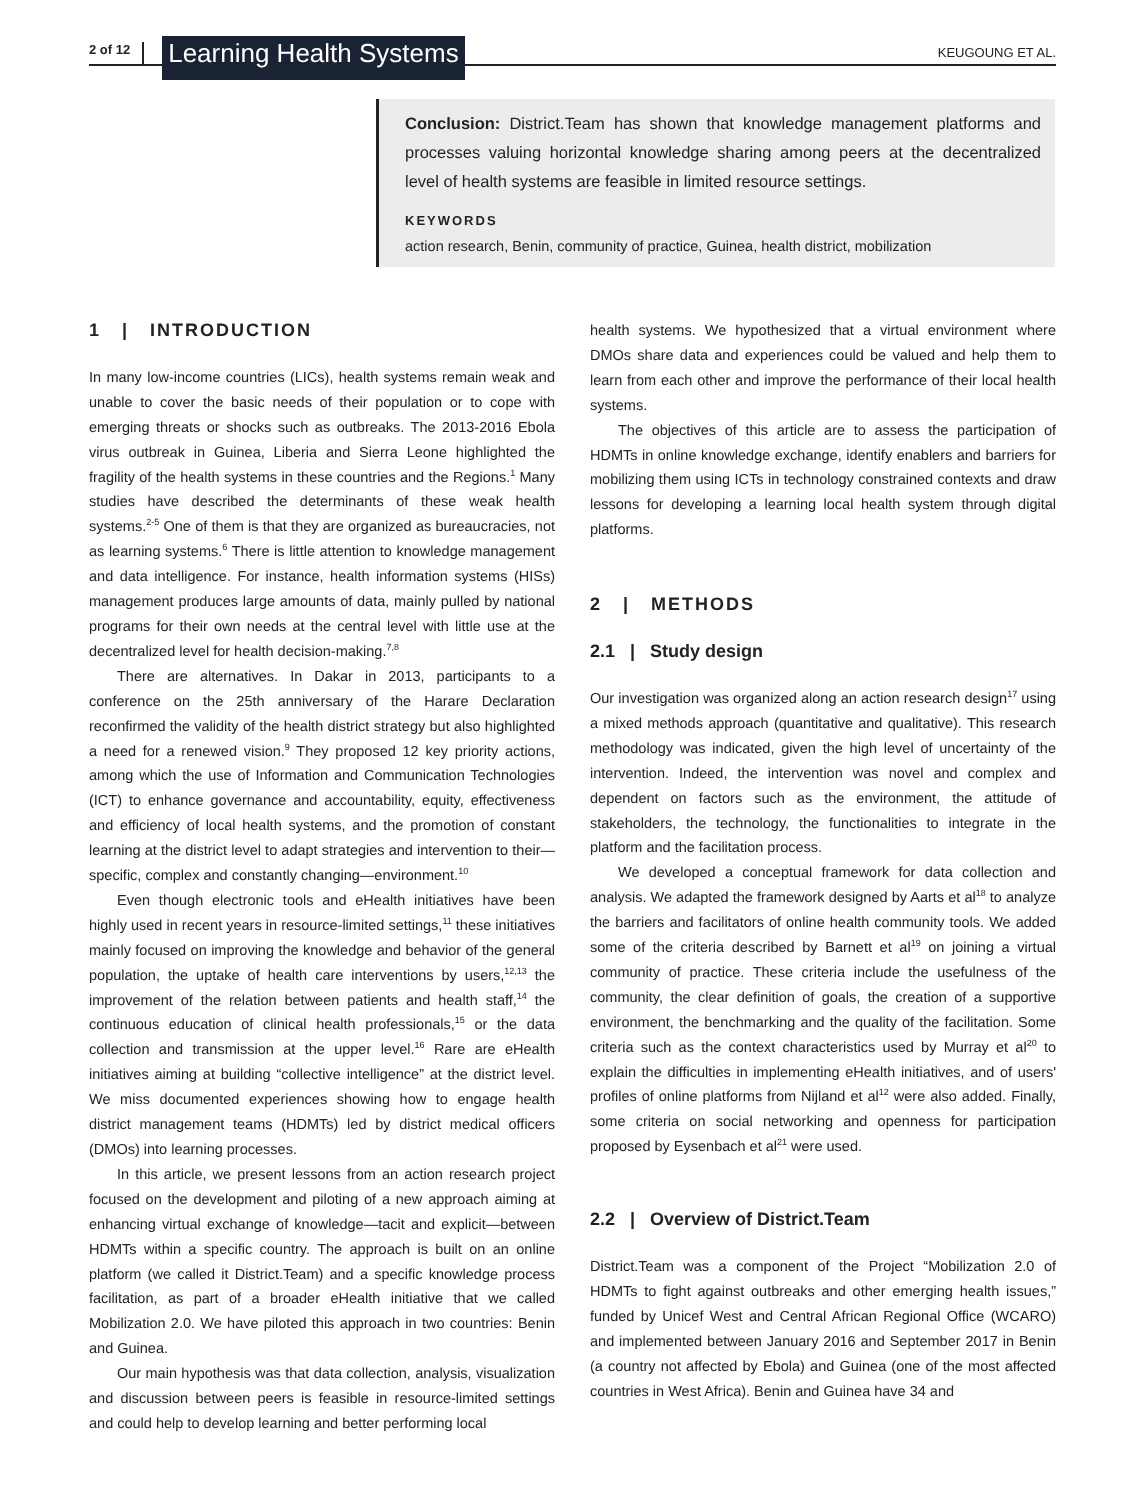2 of 12 Learning Health Systems KEUGOUNG ET AL.
Conclusion: District.Team has shown that knowledge management platforms and processes valuing horizontal knowledge sharing among peers at the decentralized level of health systems are feasible in limited resource settings.
KEYWORDS
action research, Benin, community of practice, Guinea, health district, mobilization
1 | INTRODUCTION
In many low-income countries (LICs), health systems remain weak and unable to cover the basic needs of their population or to cope with emerging threats or shocks such as outbreaks. The 2013-2016 Ebola virus outbreak in Guinea, Liberia and Sierra Leone highlighted the fragility of the health systems in these countries and the Regions.<sup>1</sup> Many studies have described the determinants of these weak health systems.<sup>2-5</sup> One of them is that they are organized as bureaucracies, not as learning systems.<sup>6</sup> There is little attention to knowledge management and data intelligence. For instance, health information systems (HISs) management produces large amounts of data, mainly pulled by national programs for their own needs at the central level with little use at the decentralized level for health decision-making.<sup>7,8</sup>
There are alternatives. In Dakar in 2013, participants to a conference on the 25th anniversary of the Harare Declaration reconfirmed the validity of the health district strategy but also highlighted a need for a renewed vision.<sup>9</sup> They proposed 12 key priority actions, among which the use of Information and Communication Technologies (ICT) to enhance governance and accountability, equity, effectiveness and efficiency of local health systems, and the promotion of constant learning at the district level to adapt strategies and intervention to their—specific, complex and constantly changing—environment.<sup>10</sup>
Even though electronic tools and eHealth initiatives have been highly used in recent years in resource-limited settings,<sup>11</sup> these initiatives mainly focused on improving the knowledge and behavior of the general population, the uptake of health care interventions by users,<sup>12,13</sup> the improvement of the relation between patients and health staff,<sup>14</sup> the continuous education of clinical health professionals,<sup>15</sup> or the data collection and transmission at the upper level.<sup>16</sup> Rare are eHealth initiatives aiming at building “collective intelligence” at the district level. We miss documented experiences showing how to engage health district management teams (HDMTs) led by district medical officers (DMOs) into learning processes.
In this article, we present lessons from an action research project focused on the development and piloting of a new approach aiming at enhancing virtual exchange of knowledge—tacit and explicit—between HDMTs within a specific country. The approach is built on an online platform (we called it District.Team) and a specific knowledge process facilitation, as part of a broader eHealth initiative that we called Mobilization 2.0. We have piloted this approach in two countries: Benin and Guinea.
Our main hypothesis was that data collection, analysis, visualization and discussion between peers is feasible in resource-limited settings and could help to develop learning and better performing local
health systems. We hypothesized that a virtual environment where DMOs share data and experiences could be valued and help them to learn from each other and improve the performance of their local health systems.
The objectives of this article are to assess the participation of HDMTs in online knowledge exchange, identify enablers and barriers for mobilizing them using ICTs in technology constrained contexts and draw lessons for developing a learning local health system through digital platforms.
2 | METHODS
2.1 | Study design
Our investigation was organized along an action research design<sup>17</sup> using a mixed methods approach (quantitative and qualitative). This research methodology was indicated, given the high level of uncertainty of the intervention. Indeed, the intervention was novel and complex and dependent on factors such as the environment, the attitude of stakeholders, the technology, the functionalities to integrate in the platform and the facilitation process.
We developed a conceptual framework for data collection and analysis. We adapted the framework designed by Aarts et al<sup>18</sup> to analyze the barriers and facilitators of online health community tools. We added some of the criteria described by Barnett et al<sup>19</sup> on joining a virtual community of practice. These criteria include the usefulness of the community, the clear definition of goals, the creation of a supportive environment, the benchmarking and the quality of the facilitation. Some criteria such as the context characteristics used by Murray et al<sup>20</sup> to explain the difficulties in implementing eHealth initiatives, and of users' profiles of online platforms from Nijland et al<sup>12</sup> were also added. Finally, some criteria on social networking and openness for participation proposed by Eysenbach et al<sup>21</sup> were used.
2.2 | Overview of District.Team
District.Team was a component of the Project “Mobilization 2.0 of HDMTs to fight against outbreaks and other emerging health issues,” funded by Unicef West and Central African Regional Office (WCARO) and implemented between January 2016 and September 2017 in Benin (a country not affected by Ebola) and Guinea (one of the most affected countries in West Africa). Benin and Guinea have 34 and